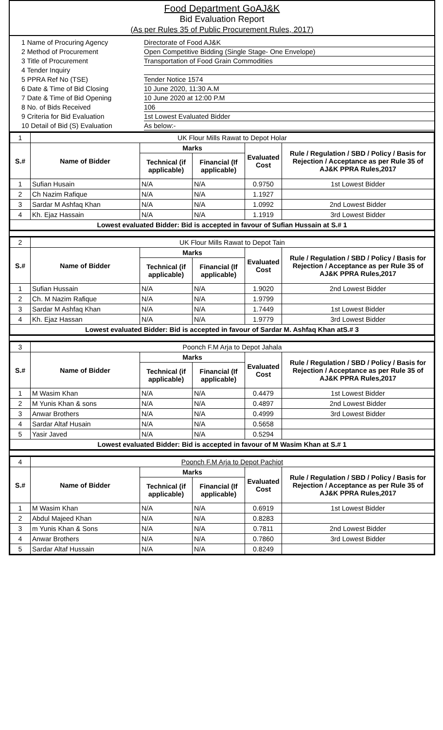Food Department GoAJ&K
Bid Evaluation Report
(As per Rules 35 of Public Procurement Rules, 2017)
| 1 Name of Procuring Agency | Directorate of Food AJ&K |
| 2 Method of Procurement | Open Competitive Bidding (Single Stage- One Envelope) |
| 3 Title of Procurement | Transportation of Food Grain Commodities |
| 4 Tender Inquiry | |
| 5 PPRA Ref No (TSE) | Tender Notice 1574 |
| 6 Date & Time of Bid Closing | 10 June 2020, 11:30 A.M |
| 7 Date & Time of Bid Opening | 10 June 2020 at 12:00 P.M |
| 8 No. of Bids Received | 106 |
| 9 Criteria for Bid Evaluation | 1st Lowest Evaluated Bidder |
| 10 Detail of Bid (S) Evaluation | As below:- |
| 1 | UK Flour Mills Rawat to Depot Holar | | | | |
| S.# | Name of Bidder | Marks | | Evaluated Cost | Rule / Regulation / SBD / Policy / Basis for Rejection / Acceptance as per Rule 35 of AJ&K PPRA Rules,2017 |
| | | Technical (if applicable) | Financial (If applicable) | | |
| 1 | Sufian Husain | N/A | N/A | 0.9750 | 1st Lowest Bidder |
| 2 | Ch Nazim Rafique | N/A | N/A | 1.1927 | |
| 3 | Sardar M Ashfaq Khan | N/A | N/A | 1.0992 | 2nd Lowest Bidder |
| 4 | Kh. Ejaz Hassain | N/A | N/A | 1.1919 | 3rd Lowest Bidder |
| Lowest evaluated Bidder: Bid is accepted in favour of Sufian Hussain at S.# 1 | | | | | |
| 2 | UK Flour Mills Rawat to Depot Tain | | | | |
| S.# | Name of Bidder | Marks | | Evaluated Cost | Rule / Regulation / SBD / Policy / Basis for Rejection / Acceptance as per Rule 35 of AJ&K PPRA Rules,2017 |
| | | Technical (if applicable) | Financial (If applicable) | | |
| 1 | Sufian Hussain | N/A | N/A | 1.9020 | 2nd Lowest Bidder |
| 2 | Ch. M Nazim Rafique | N/A | N/A | 1.9799 | |
| 3 | Sardar M Ashfaq Khan | N/A | N/A | 1.7449 | 1st Lowest Bidder |
| 4 | Kh. Ejaz Hassan | N/A | N/A | 1.9779 | 3rd Lowest Bidder |
| Lowest evaluated Bidder: Bid is accepted in favour of Sardar M. Ashfaq Khan atS.# 3 | | | | | |
| 3 | Poonch F.M Arja to Depot Jahala | | | | |
| S.# | Name of Bidder | Marks | | Evaluated Cost | Rule / Regulation / SBD / Policy / Basis for Rejection / Acceptance as per Rule 35 of AJ&K PPRA Rules,2017 |
| | | Technical (if applicable) | Financial (If applicable) | | |
| 1 | M Wasim Khan | N/A | N/A | 0.4479 | 1st Lowest Bidder |
| 2 | M Yunis Khan & sons | N/A | N/A | 0.4897 | 2nd Lowest Bidder |
| 3 | Anwar Brothers | N/A | N/A | 0.4999 | 3rd Lowest Bidder |
| 4 | Sardar Altaf Husain | N/A | N/A | 0.5658 | |
| 5 | Yasir Javed | N/A | N/A | 0.5294 | |
| Lowest evaluated Bidder: Bid is accepted in favour of M Wasim Khan at S.# 1 | | | | | |
| 4 | Poonch F.M Arja to Depot Pachiot | | | | |
| S.# | Name of Bidder | Marks | | Evaluated Cost | Rule / Regulation / SBD / Policy / Basis for Rejection / Acceptance as per Rule 35 of AJ&K PPRA Rules,2017 |
| | | Technical (if applicable) | Financial (If applicable) | | |
| 1 | M Wasim Khan | N/A | N/A | 0.6919 | 1st Lowest Bidder |
| 2 | Abdul Majeed Khan | N/A | N/A | 0.8283 | |
| 3 | m Yunis Khan & Sons | N/A | N/A | 0.7811 | 2nd Lowest Bidder |
| 4 | Anwar Brothers | N/A | N/A | 0.7860 | 3rd Lowest Bidder |
| 5 | Sardar Altaf Hussain | N/A | N/A | 0.8249 | |